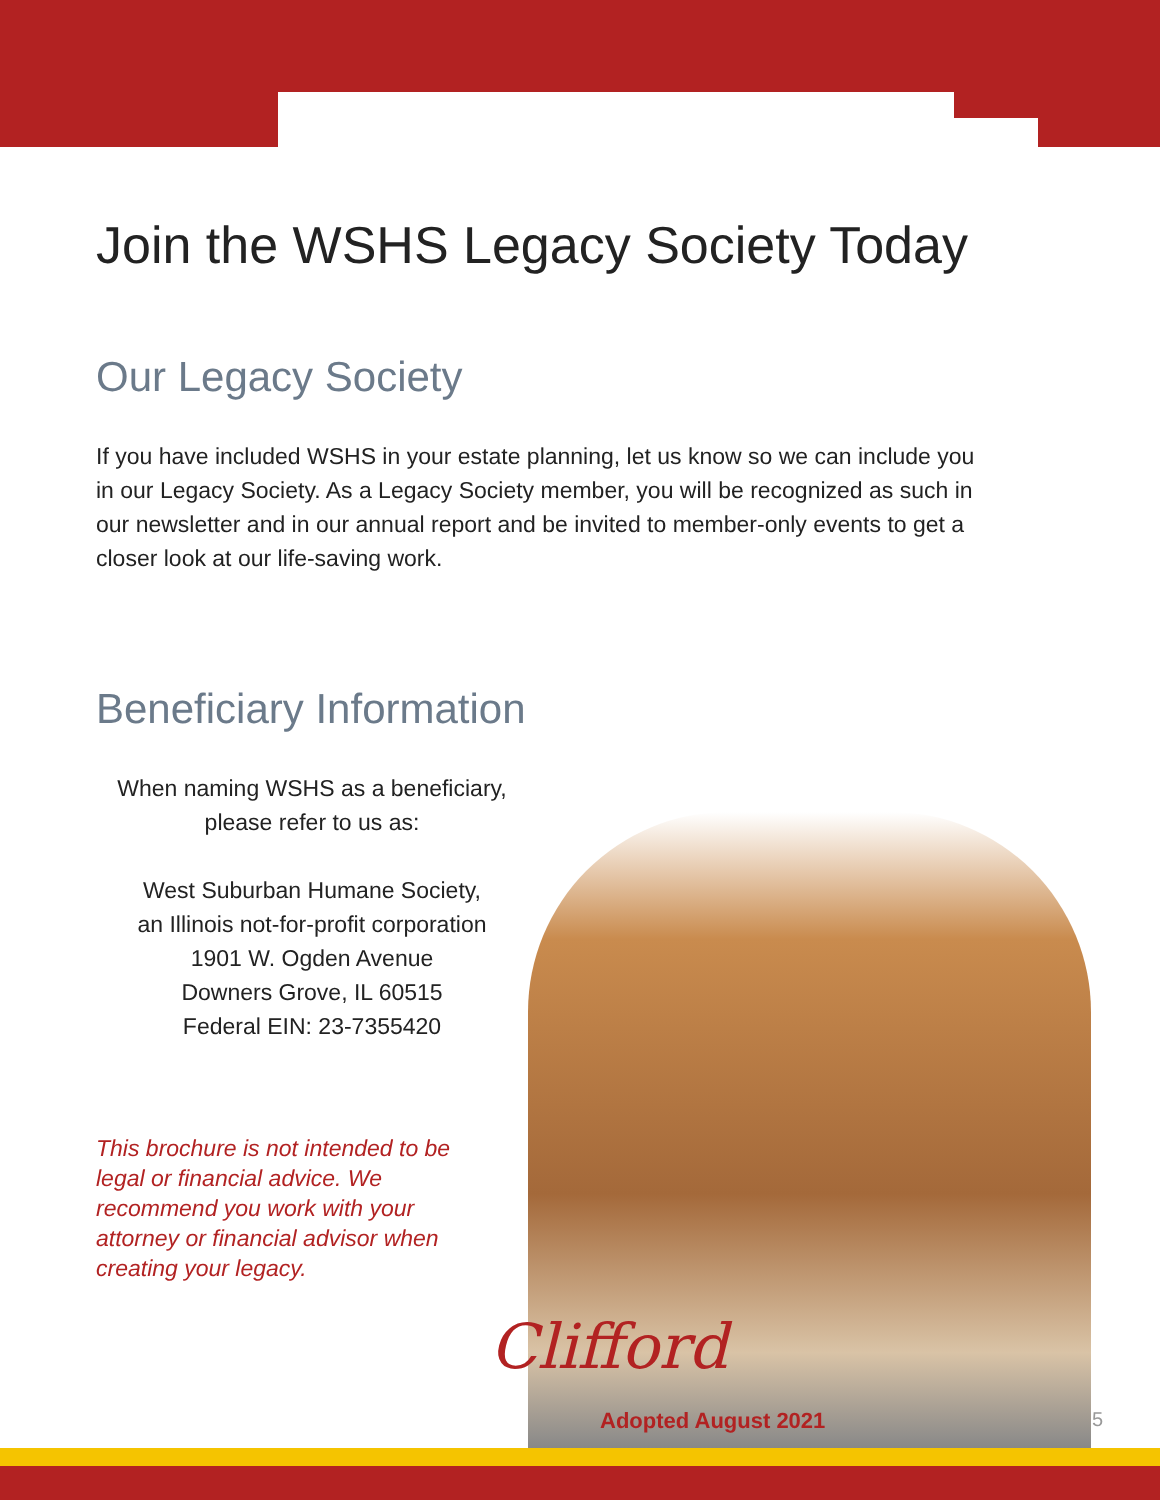Join the WSHS Legacy Society Today
Our Legacy Society
If you have included WSHS in your estate planning, let us know so we can include you in our Legacy Society. As a Legacy Society member, you will be recognized as such in our newsletter and in our annual report and be invited to member-only events to get a closer look at our life-saving work.
Beneficiary Information
When naming WSHS as a beneficiary,
please refer to us as:
West Suburban Humane Society,
an Illinois not-for-profit corporation
1901 W. Ogden Avenue
Downers Grove, IL 60515
Federal EIN: 23-7355420
This brochure is not intended to be legal or financial advice. We recommend you work with your attorney or financial advisor when creating your legacy.
Clifford
Adopted August 2021 5